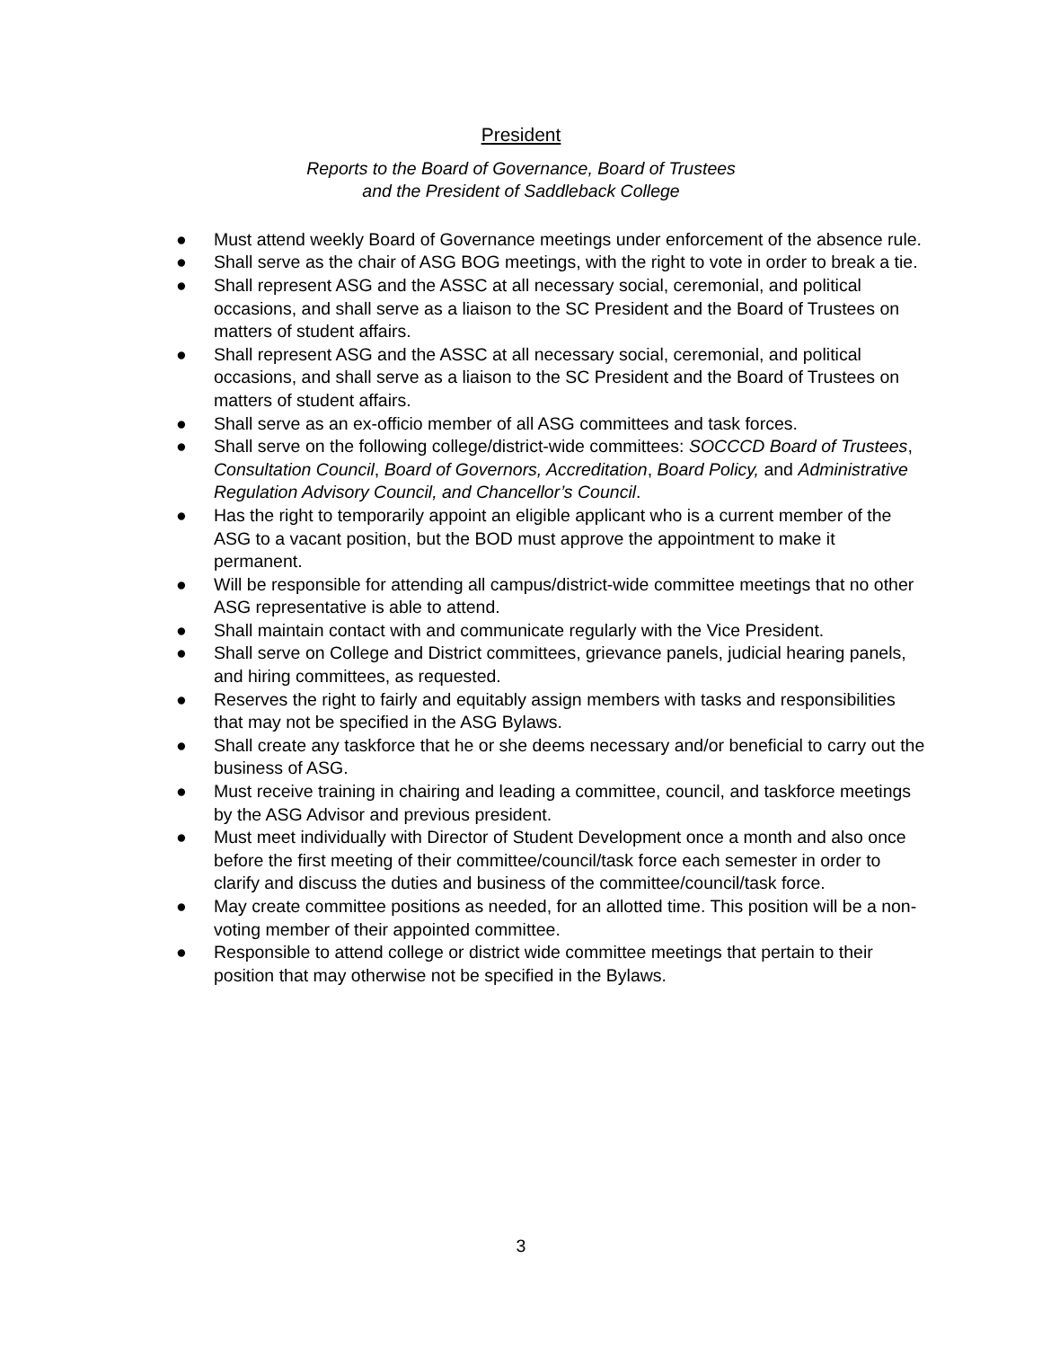President
Reports to the Board of Governance, Board of Trustees
and the President of Saddleback College
● Must attend weekly Board of Governance meetings under enforcement of the absence rule.
● Shall serve as the chair of ASG BOG meetings, with the right to vote in order to break a tie.
● Shall represent ASG and the ASSC at all necessary social, ceremonial, and political occasions, and shall serve as a liaison to the SC President and the Board of Trustees on matters of student affairs.
● Shall represent ASG and the ASSC at all necessary social, ceremonial, and political occasions, and shall serve as a liaison to the SC President and the Board of Trustees on matters of student affairs.
● Shall serve as an ex-officio member of all ASG committees and task forces.
● Shall serve on the following college/district-wide committees: SOCCCD Board of Trustees, Consultation Council, Board of Governors, Accreditation, Board Policy, and Administrative Regulation Advisory Council, and Chancellor’s Council.
● Has the right to temporarily appoint an eligible applicant who is a current member of the ASG to a vacant position, but the BOD must approve the appointment to make it permanent.
● Will be responsible for attending all campus/district-wide committee meetings that no other ASG representative is able to attend.
● Shall maintain contact with and communicate regularly with the Vice President.
● Shall serve on College and District committees, grievance panels, judicial hearing panels, and hiring committees, as requested.
● Reserves the right to fairly and equitably assign members with tasks and responsibilities that may not be specified in the ASG Bylaws.
● Shall create any taskforce that he or she deems necessary and/or beneficial to carry out the business of ASG.
● Must receive training in chairing and leading a committee, council, and taskforce meetings by the ASG Advisor and previous president.
● Must meet individually with Director of Student Development once a month and also once before the first meeting of their committee/council/task force each semester in order to clarify and discuss the duties and business of the committee/council/task force.
● May create committee positions as needed, for an allotted time. This position will be a non-voting member of their appointed committee.
● Responsible to attend college or district wide committee meetings that pertain to their position that may otherwise not be specified in the Bylaws.
3